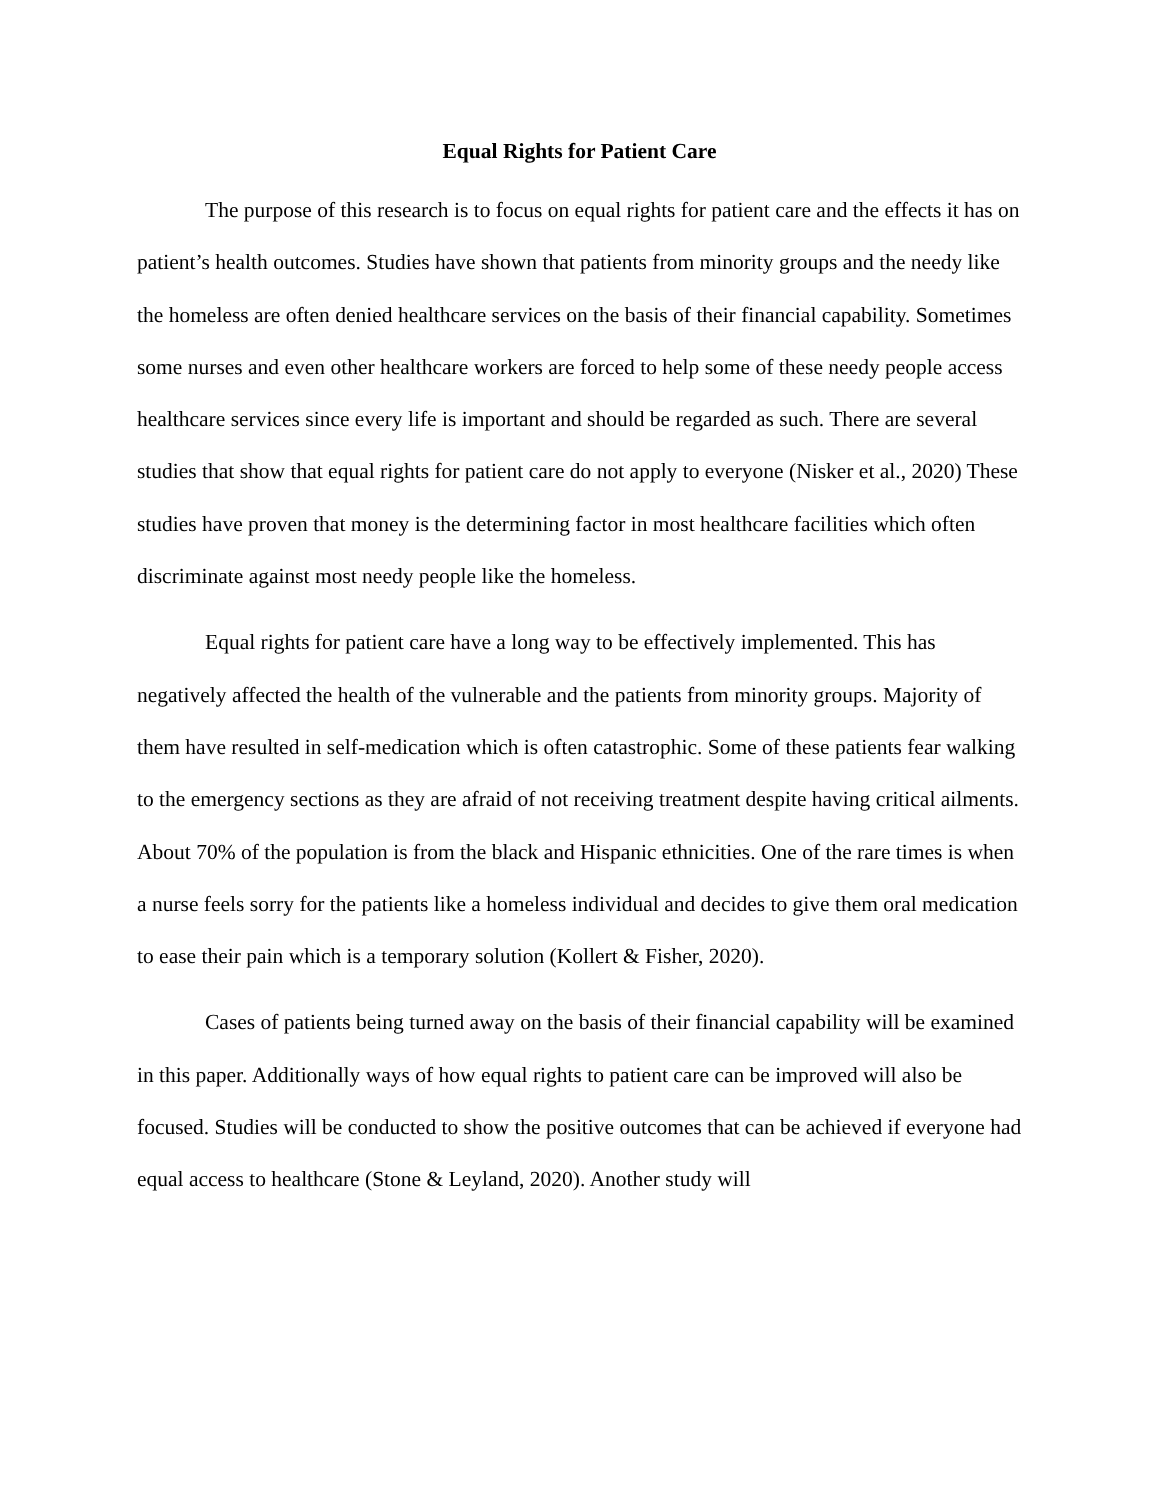Equal Rights for Patient Care
The purpose of this research is to focus on equal rights for patient care and the effects it has on patient’s health outcomes. Studies have shown that patients from minority groups and the needy like the homeless are often denied healthcare services on the basis of their financial capability. Sometimes some nurses and even other healthcare workers are forced to help some of these needy people access healthcare services since every life is important and should be regarded as such. There are several studies that show that equal rights for patient care do not apply to everyone (Nisker et al., 2020) These studies have proven that money is the determining factor in most healthcare facilities which often discriminate against most needy people like the homeless.
Equal rights for patient care have a long way to be effectively implemented. This has negatively affected the health of the vulnerable and the patients from minority groups. Majority of them have resulted in self-medication which is often catastrophic. Some of these patients fear walking to the emergency sections as they are afraid of not receiving treatment despite having critical ailments. About 70% of the population is from the black and Hispanic ethnicities. One of the rare times is when a nurse feels sorry for the patients like a homeless individual and decides to give them oral medication to ease their pain which is a temporary solution (Kollert & Fisher, 2020).
Cases of patients being turned away on the basis of their financial capability will be examined in this paper. Additionally ways of how equal rights to patient care can be improved will also be focused. Studies will be conducted to show the positive outcomes that can be achieved if everyone had equal access to healthcare (Stone & Leyland, 2020). Another study will